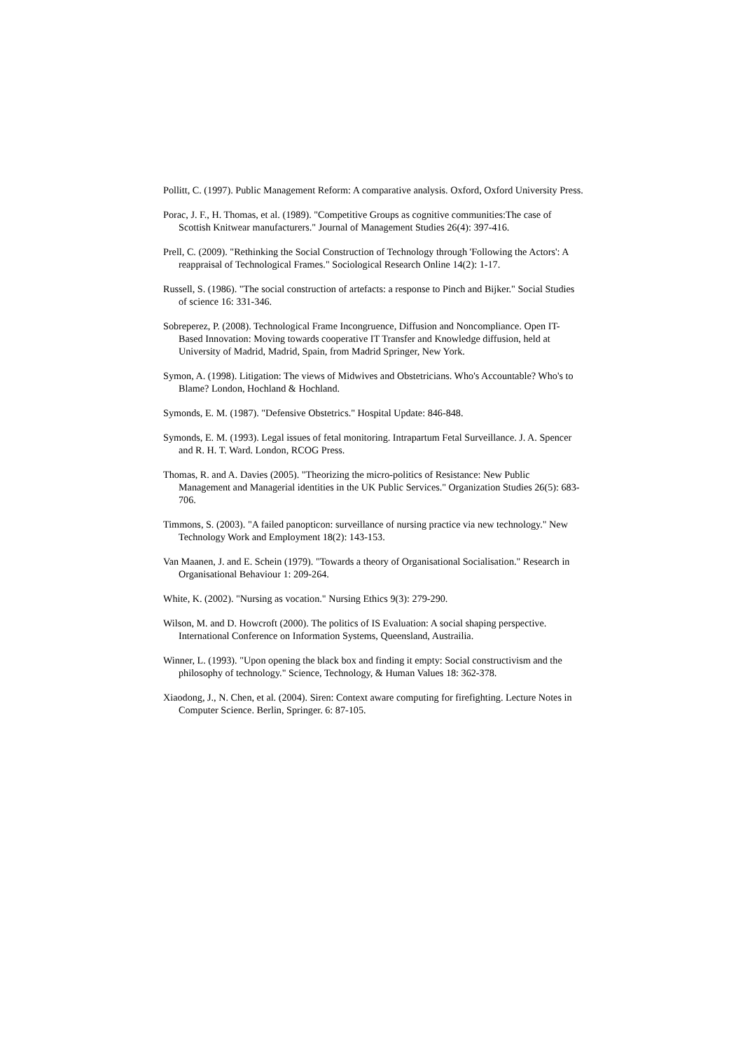Pollitt, C. (1997). Public Management Reform: A comparative analysis. Oxford, Oxford University Press.
Porac, J. F., H. Thomas, et al. (1989). "Competitive Groups as cognitive communities:The case of Scottish Knitwear manufacturers." Journal of Management Studies 26(4): 397-416.
Prell, C. (2009). "Rethinking the Social Construction of Technology through 'Following the Actors': A reappraisal of Technological Frames." Sociological Research Online 14(2): 1-17.
Russell, S. (1986). "The social construction of artefacts: a response to Pinch and Bijker." Social Studies of science 16: 331-346.
Sobreperez, P. (2008). Technological Frame Incongruence, Diffusion and Noncompliance. Open IT-Based Innovation: Moving towards cooperative IT Transfer and Knowledge diffusion, held at University of Madrid, Madrid, Spain, from Madrid Springer, New York.
Symon, A. (1998). Litigation: The views of Midwives and Obstetricians. Who's Accountable? Who's to Blame? London, Hochland & Hochland.
Symonds, E. M. (1987). "Defensive Obstetrics." Hospital Update: 846-848.
Symonds, E. M. (1993). Legal issues of fetal monitoring. Intrapartum Fetal Surveillance. J. A. Spencer and R. H. T. Ward. London, RCOG Press.
Thomas, R. and A. Davies (2005). "Theorizing the micro-politics of Resistance: New Public Management and Managerial identities in the UK Public Services." Organization Studies 26(5): 683-706.
Timmons, S. (2003). "A failed panopticon: surveillance of nursing practice via new technology." New Technology Work and Employment 18(2): 143-153.
Van Maanen, J. and E. Schein (1979). "Towards a theory of Organisational Socialisation." Research in Organisational Behaviour 1: 209-264.
White, K. (2002). "Nursing as vocation." Nursing Ethics 9(3): 279-290.
Wilson, M. and D. Howcroft (2000). The politics of IS Evaluation: A social shaping perspective. International Conference on Information Systems, Queensland, Austrailia.
Winner, L. (1993). "Upon opening the black box and finding it empty: Social constructivism and the philosophy of technology." Science, Technology, & Human Values 18: 362-378.
Xiaodong, J., N. Chen, et al. (2004). Siren: Context aware computing for firefighting. Lecture Notes in Computer Science. Berlin, Springer. 6: 87-105.